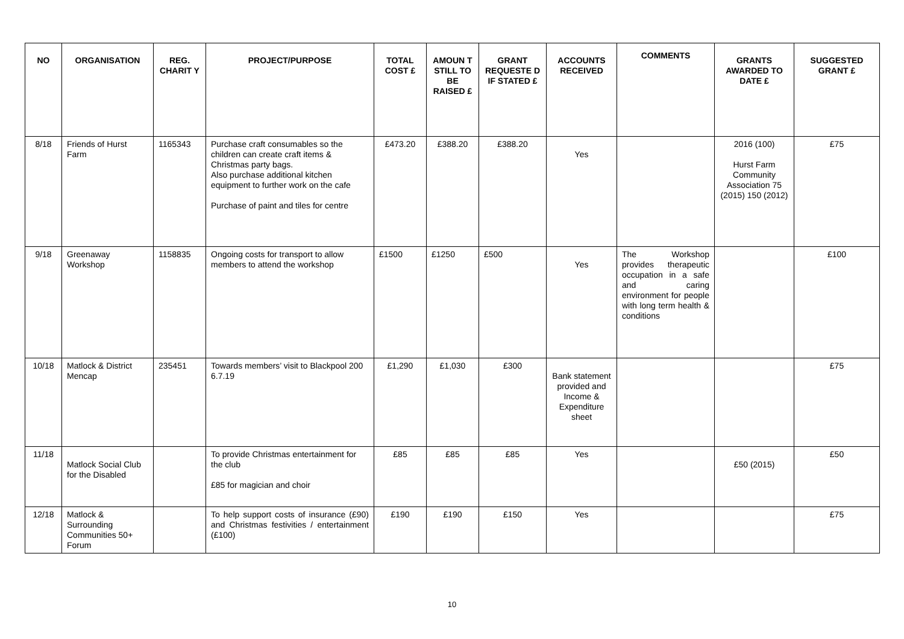| NO | ORGANISATION | REG. CHARIT Y | PROJECT/PURPOSE | TOTAL COST £ | AMOUN T STILL TO BE RAISED £ | GRANT REQUESTE D IF STATED £ | ACCOUNTS RECEIVED | COMMENTS | GRANTS AWARDED TO DATE £ | SUGGESTED GRANT £ |
| --- | --- | --- | --- | --- | --- | --- | --- | --- | --- | --- |
| 8/18 | Friends of Hurst Farm | 1165343 | Purchase craft consumables so the children can create craft items & Christmas party bags. Also purchase additional kitchen equipment to further work on the cafe Purchase of paint and tiles for centre | £473.20 | £388.20 | £388.20 | Yes | | 2016 (100) Hurst Farm Community Association 75 (2015) 150 (2012) | £75 |
| 9/18 | Greenaway Workshop | 1158835 | Ongoing costs for transport to allow members to attend the workshop | £1500 | £1250 | £500 | Yes | The Workshop provides therapeutic occupation in a safe and caring environment for people with long term health & conditions | | £100 |
| 10/18 | Matlock & District Mencap | 235451 | Towards members’ visit to Blackpool 200 6.7.19 | £1,290 | £1,030 | £300 | Bank statement provided and Income & Expenditure sheet | | | £75 |
| 11/18 | Matlock Social Club for the Disabled | | To provide Christmas entertainment for the club £85 for magician and choir | £85 | £85 | £85 | Yes | | £50 (2015) | £50 |
| 12/18 | Matlock & Surrounding Communities 50+ Forum | | To help support costs of insurance (£90) and Christmas festivities / entertainment (£100) | £190 | £190 | £150 | Yes | | | £75 |
10